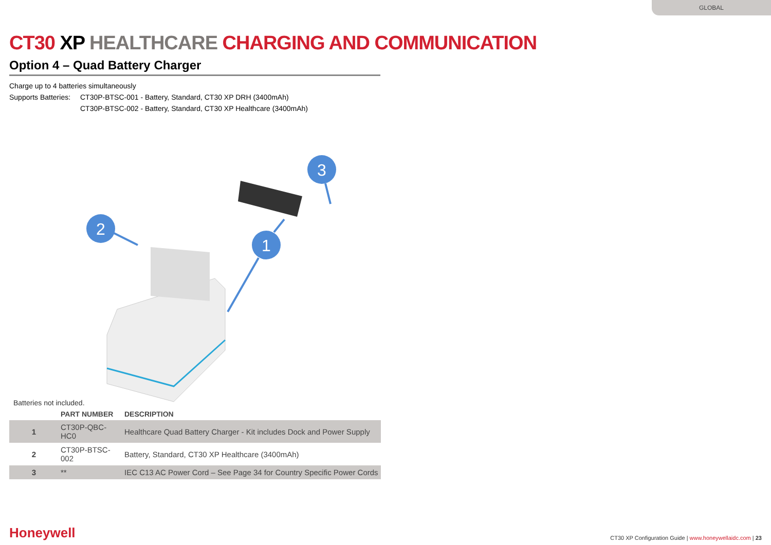GLOBAL
CT30 XP HEALTHCARE CHARGING AND COMMUNICATION
Option 4 – Quad Battery Charger
Charge up to 4 batteries simultaneously
Supports Batteries: CT30P-BTSC-001 - Battery, Standard, CT30 XP DRH (3400mAh)
CT30P-BTSC-002 - Battery, Standard, CT30 XP Healthcare (3400mAh)
2
1
3
Batteries not included.
| | PART NUMBER | DESCRIPTION |
| --- | --- | --- |
| 1 | CT30P-QBC-HC0 | Healthcare Quad Battery Charger - Kit includes Dock and Power Supply |
| 2 | CT30P-BTSC-002 | Battery, Standard, CT30 XP Healthcare (3400mAh) |
| 3 | ** | IEC C13 AC Power Cord – See Page 34 for Country Specific Power Cords |
Honeywell
CT30 XP Configuration Guide | www.honeywellaidc.com | 23